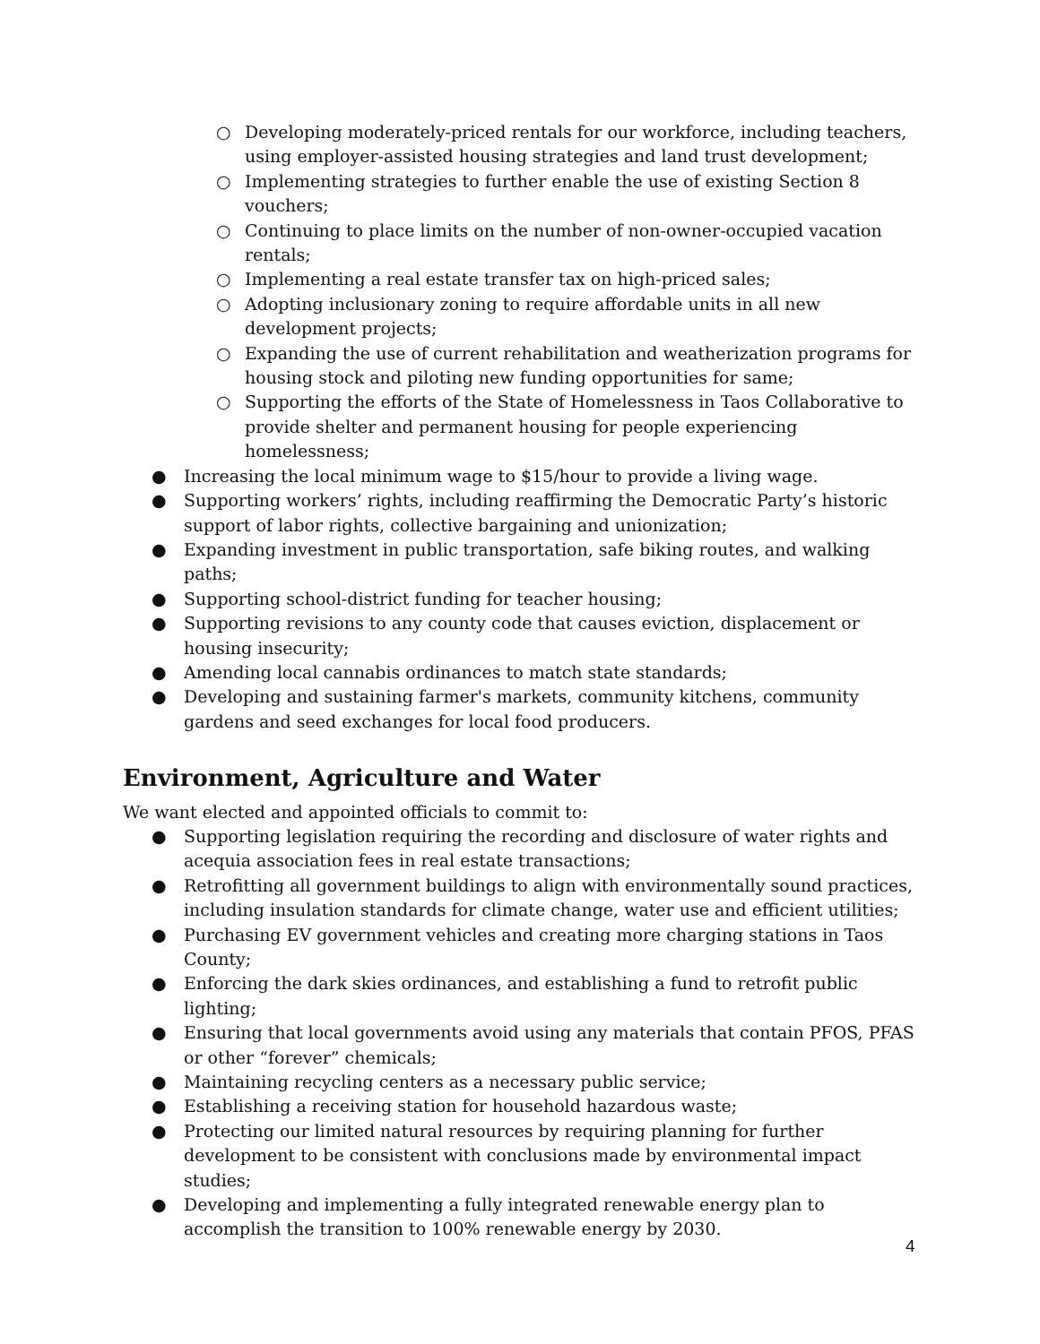○ Developing moderately-priced rentals for our workforce, including teachers, using employer-assisted housing strategies and land trust development;
○ Implementing strategies to further enable the use of existing Section 8 vouchers;
○ Continuing to place limits on the number of non-owner-occupied vacation rentals;
○ Implementing a real estate transfer tax on high-priced sales;
○ Adopting inclusionary zoning to require affordable units in all new development projects;
○ Expanding the use of current rehabilitation and weatherization programs for housing stock and piloting new funding opportunities for same;
○ Supporting the efforts of the State of Homelessness in Taos Collaborative to provide shelter and permanent housing for people experiencing homelessness;
● Increasing the local minimum wage to $15/hour to provide a living wage.
● Supporting workers’ rights, including reaffirming the Democratic Party’s historic support of labor rights, collective bargaining and unionization;
● Expanding investment in public transportation, safe biking routes, and walking paths;
● Supporting school-district funding for teacher housing;
● Supporting revisions to any county code that causes eviction, displacement or housing insecurity;
● Amending local cannabis ordinances to match state standards;
● Developing and sustaining farmer's markets, community kitchens, community gardens and seed exchanges for local food producers.
Environment, Agriculture and Water
We want elected and appointed officials to commit to:
● Supporting legislation requiring the recording and disclosure of water rights and acequia association fees in real estate transactions;
● Retrofitting all government buildings to align with environmentally sound practices, including insulation standards for climate change, water use and efficient utilities;
● Purchasing EV government vehicles and creating more charging stations in Taos County;
● Enforcing the dark skies ordinances, and establishing a fund to retrofit public lighting;
● Ensuring that local governments avoid using any materials that contain PFOS, PFAS or other “forever” chemicals;
● Maintaining recycling centers as a necessary public service;
● Establishing a receiving station for household hazardous waste;
● Protecting our limited natural resources by requiring planning for further development to be consistent with conclusions made by environmental impact studies;
● Developing and implementing a fully integrated renewable energy plan to accomplish the transition to 100% renewable energy by 2030.
4